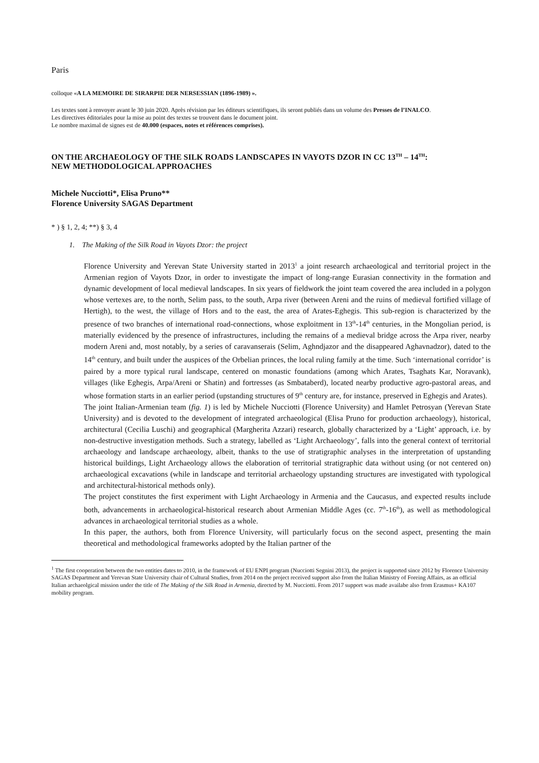Paris
colloque «A LA MEMOIRE DE SIRARPIE DER NERSESSIAN (1896-1989) ».
Les textes sont à renvoyer avant le 30 juin 2020. Après révision par les éditeurs scientifiques, ils seront publiés dans un volume des Presses de l’INALCO.
Les directives éditoriales pour la mise au point des textes se trouvent dans le document joint.
Le nombre maximal de signes est de 40.000 (espaces, notes et références comprises).
ON THE ARCHAEOLOGY OF THE SILK ROADS LANDSCAPES IN VAYOTS DZOR IN CC 13<sup>TH</sup> – 14<sup>TH</sup>:
NEW METHODOLOGICAL APPROACHES
Michele Nucciotti*, Elisa Pruno**
Florence University SAGAS Department
* ) § 1, 2, 4; **) § 3, 4
1. The Making of the Silk Road in Vayots Dzor: the project
Florence University and Yerevan State University started in 2013<sup>1</sup> a joint research archaeological and territorial project in the Armenian region of Vayots Dzor, in order to investigate the impact of long-range Eurasian connectivity in the formation and dynamic development of local medieval landscapes. In six years of fieldwork the joint team covered the area included in a polygon whose vertexes are, to the north, Selim pass, to the south, Arpa river (between Areni and the ruins of medieval fortified village of Hertigh), to the west, the village of Hors and to the east, the area of Arates-Eghegis. This sub-region is characterized by the presence of two branches of international road-connections, whose exploitment in 13<sup>th</sup>-14<sup>th</sup> centuries, in the Mongolian period, is materially evidenced by the presence of infrastructures, including the remains of a medieval bridge across the Arpa river, nearby modern Areni and, most notably, by a series of caravanserais (Selim, Aghndjazor and the disappeared Aghavnadzor), dated to the 14<sup>th</sup> century, and built under the auspices of the Orbelian princes, the local ruling family at the time. Such ‘international corridor’ is paired by a more typical rural landscape, centered on monastic foundations (among which Arates, Tsaghats Kar, Noravank), villages (like Eghegis, Arpa/Areni or Shatin) and fortresses (as Smbataberd), located nearby productive agro-pastoral areas, and whose formation starts in an earlier period (upstanding structures of 9<sup>th</sup> century are, for instance, preserved in Eghegis and Arates).
The joint Italian-Armenian team (fig. 1) is led by Michele Nucciotti (Florence University) and Hamlet Petrosyan (Yerevan State University) and is devoted to the development of integrated archaeological (Elisa Pruno for production archaeology), historical, architectural (Cecilia Luschi) and geographical (Margherita Azzari) research, globally characterized by a ‘Light’ approach, i.e. by non-destructive investigation methods. Such a strategy, labelled as ‘Light Archaeology’, falls into the general context of territorial archaeology and landscape archaeology, albeit, thanks to the use of stratigraphic analyses in the interpretation of upstanding historical buildings, Light Archaeology allows the elaboration of territorial stratigraphic data without using (or not centered on) archaeological excavations (while in landscape and territorial archaeology upstanding structures are investigated with typological and architectural-historical methods only).
The project constitutes the first experiment with Light Archaeology in Armenia and the Caucasus, and expected results include both, advancements in archaeological-historical research about Armenian Middle Ages (cc. 7<sup>th</sup>-16<sup>th</sup>), as well as methodological advances in archaeological territorial studies as a whole.
In this paper, the authors, both from Florence University, will particularly focus on the second aspect, presenting the main theoretical and methodological frameworks adopted by the Italian partner of the
<sup>1</sup> The first cooperation between the two entities dates to 2010, in the framework of EU ENPI program (Nucciotti Segnini 2013), the project is supported since 2012 by Florence University SAGAS Department and Yerevan State University chair of Cultural Studies, from 2014 on the project received support also from the Italian Ministry of Foreing Affairs, as an official Italian archaeolgical mission under the title of The Making of the Silk Road in Armenia, directed by M. Nucciotti. From 2017 support was made availabe also from Erasmus+ KA107 mobility program.